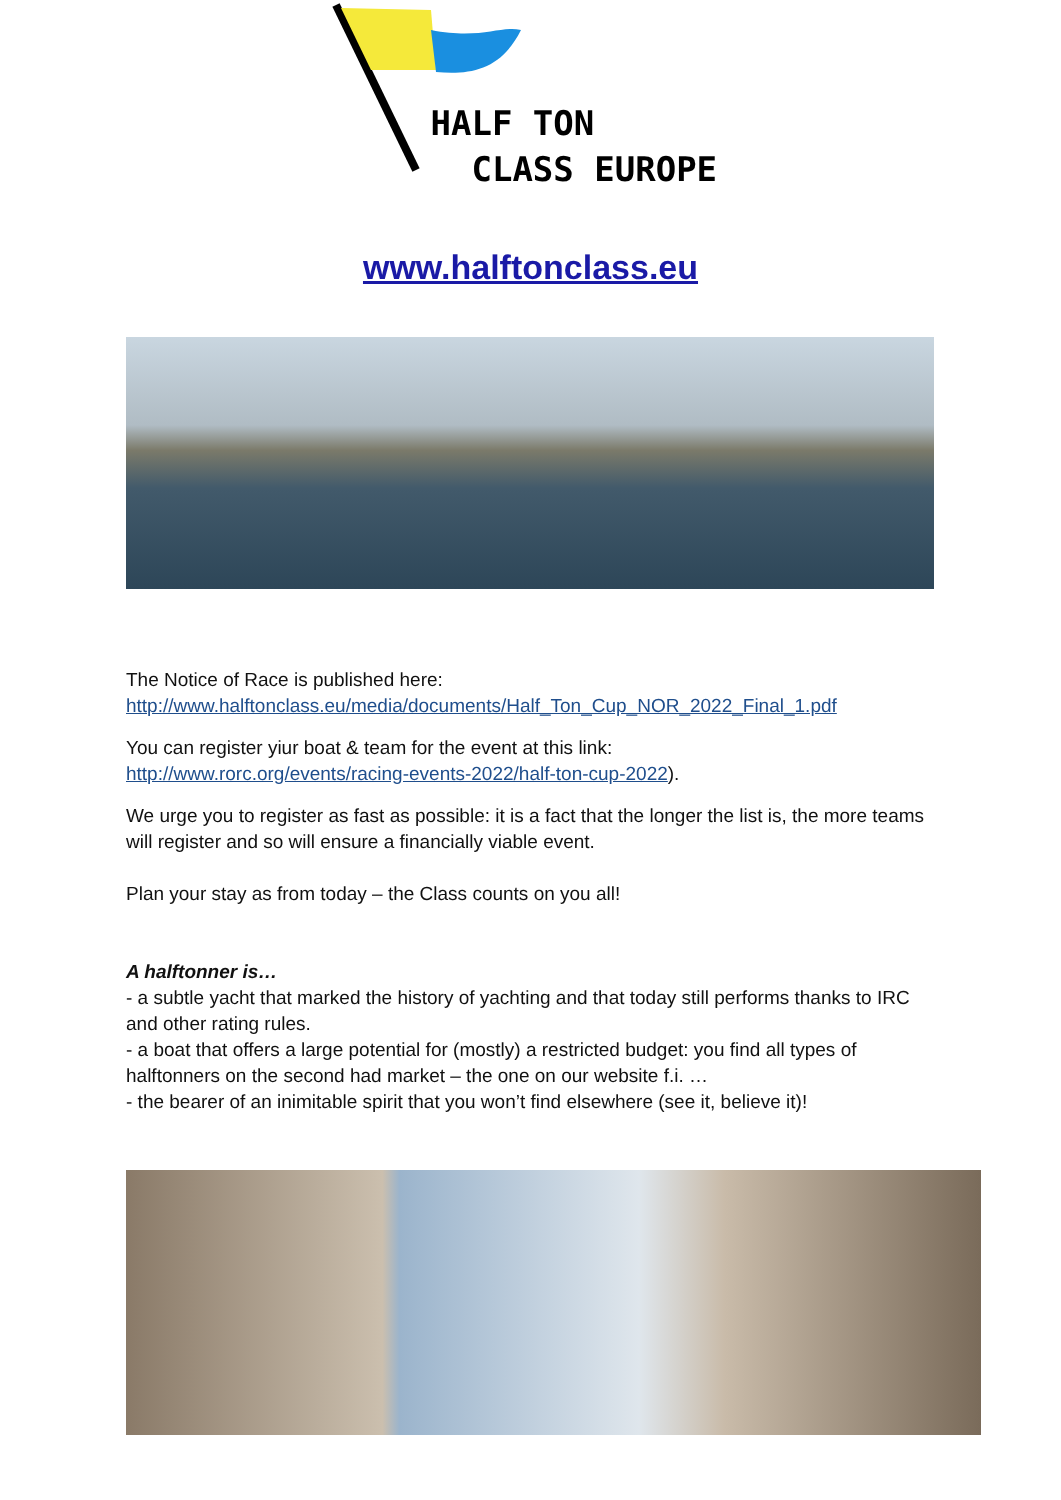HALF TON
CLASS EUROPE
www.halftonclass.eu
The Notice of Race is published here:
http://www.halftonclass.eu/media/documents/Half_Ton_Cup_NOR_2022_Final_1.pdf
You can register yiur boat & team for the event at this link:
http://www.rorc.org/events/racing-events-2022/half-ton-cup-2022).
We urge you to register as fast as possible: it is a fact that the longer the list is, the more teams will register and so will ensure a financially viable event.
Plan your stay as from today – the Class counts on you all!
A halftonner is…
- a subtle yacht that marked the history of yachting and that today still performs thanks to IRC and other rating rules.
- a boat that offers a large potential for (mostly) a restricted budget: you find all types of halftonners on the second had market – the one on our website f.i. …
- the bearer of an inimitable spirit that you won’t find elsewhere (see it, believe it)!